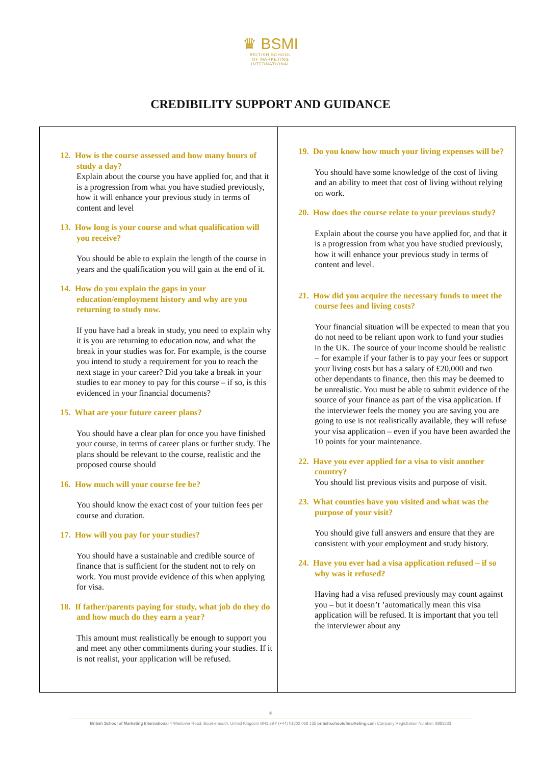♛ BSMI
BRITISH SCHOOL
OF MARKETING
INTERNATIONAL
CREDIBILITY SUPPORT AND GUIDANCE
| 12. How is the course assessed and how many hours of study a day? Explain about the course you have applied for, and that it is a progression from what you have studied previously, how it will enhance your previous study in terms of content and level 13. How long is your course and what qualification will you receive? You should be able to explain the length of the course in years and the qualification you will gain at the end of it. 14. How do you explain the gaps in your education/employment history and why are you returning to study now. If you have had a break in study, you need to explain why it is you are returning to education now, and what the break in your studies was for. For example, is the course you intend to study a requirement for you to reach the next stage in your career? Did you take a break in your studies to ear money to pay for this course – if so, is this evidenced in your financial documents? 15. What are your future career plans? You should have a clear plan for once you have finished your course, in terms of career plans or further study. The plans should be relevant to the course, realistic and the proposed course should 16. How much will your course fee be? You should know the exact cost of your tuition fees per course and duration. 17. How will you pay for your studies? You should have a sustainable and credible source of finance that is sufficient for the student not to rely on work. You must provide evidence of this when applying for visa. 18. If father/parents paying for study, what job do they do and how much do they earn a year? This amount must realistically be enough to support you and meet any other commitments during your studies. If it is not realist, your application will be refused. | 19. Do you know how much your living expenses will be? You should have some knowledge of the cost of living and an ability to meet that cost of living without relying on work. 20. How does the course relate to your previous study? Explain about the course you have applied for, and that it is a progression from what you have studied previously, how it will enhance your previous study in terms of content and level. 21. How did you acquire the necessary funds to meet the course fees and living costs? Your financial situation will be expected to mean that you do not need to be reliant upon work to fund your studies in the UK. The source of your income should be realistic – for example if your father is to pay your fees or support your living costs but has a salary of £20,000 and two other dependants to finance, then this may be deemed to be unrealistic. You must be able to submit evidence of the source of your finance as part of the visa application. If the interviewer feels the money you are saving you are going to use is not realistically available, they will refuse your visa application – even if you have been awarded the 10 points for your maintenance. 22. Have you ever applied for a visa to visit another country? You should list previous visits and purpose of visit. 23. What counties have you visited and what was the purpose of your visit? You should give full answers and ensure that they are consistent with your employment and study history. 24. Have you ever had a visa application refused – if so why was it refused? Having had a visa refused previously may count against you – but it doesn’t ’automatically mean this visa application will be refused. It is important that you tell the interviewer about any |
♛
British School of Marketing International 4 Westover Road, Bournemouth, United Kingdom BH1 2BY (+44) 01202 068 135 britishschoolofmarketing.com Company Registration Number: 8881233